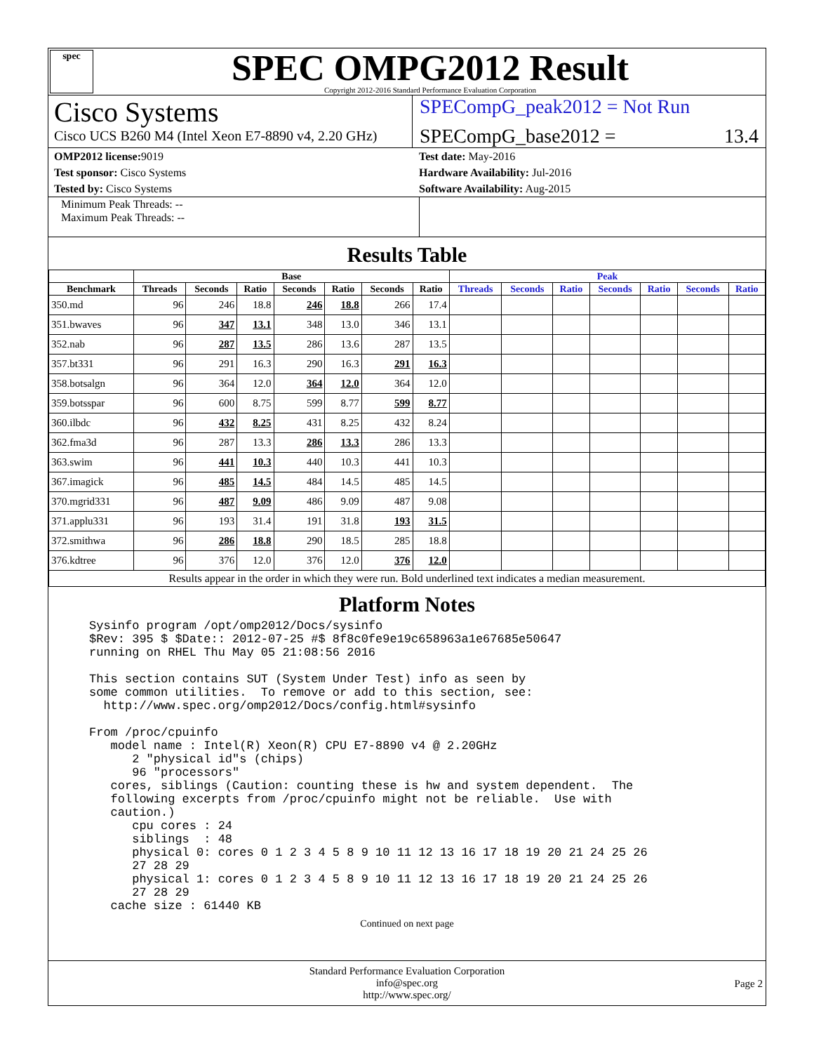spec
SPEC OMPG2012 Result
Copyright 2012-2016 Standard Performance Evaluation Corporation
Cisco Systems
Cisco UCS B260 M4 (Intel Xeon E7-8890 v4, 2.20 GHz)
SPECompG_peak2012 = Not Run
SPECompG_base2012 = 13.4
OMP2012 license: 9019
Test sponsor: Cisco Systems
Tested by: Cisco Systems
Test date: May-2016
Hardware Availability: Jul-2016
Software Availability: Aug-2015
Minimum Peak Threads: --
Maximum Peak Threads: --
Results Table
| | Base | | | | | | | Peak | | | | | | |
| --- | --- | --- | --- | --- | --- | --- | --- | --- | --- | --- | --- | --- | --- | --- |
| Benchmark | Threads | Seconds | Ratio | Seconds | Ratio | Seconds | Ratio | Threads | Seconds | Ratio | Seconds | Ratio | Seconds | Ratio |
| 350.md | 96 | 246 | 18.8 | 246 | 18.8 | 266 | 17.4 | | | | | | | |
| 351.bwaves | 96 | 347 | 13.1 | 348 | 13.0 | 346 | 13.1 | | | | | | | |
| 352.nab | 96 | 287 | 13.5 | 286 | 13.6 | 287 | 13.5 | | | | | | | |
| 357.bt331 | 96 | 291 | 16.3 | 290 | 16.3 | 291 | 16.3 | | | | | | | |
| 358.botsalgn | 96 | 364 | 12.0 | 364 | 12.0 | 364 | 12.0 | | | | | | | |
| 359.botsspar | 96 | 600 | 8.75 | 599 | 8.77 | 599 | 8.77 | | | | | | | |
| 360.ilbdc | 96 | 432 | 8.25 | 431 | 8.25 | 432 | 8.24 | | | | | | | |
| 362.fma3d | 96 | 287 | 13.3 | 286 | 13.3 | 286 | 13.3 | | | | | | | |
| 363.swim | 96 | 441 | 10.3 | 440 | 10.3 | 441 | 10.3 | | | | | | | |
| 367.imagick | 96 | 485 | 14.5 | 484 | 14.5 | 485 | 14.5 | | | | | | | |
| 370.mgrid331 | 96 | 487 | 9.09 | 486 | 9.09 | 487 | 9.08 | | | | | | | |
| 371.applu331 | 96 | 193 | 31.4 | 191 | 31.8 | 193 | 31.5 | | | | | | | |
| 372.smithwa | 96 | 286 | 18.8 | 290 | 18.5 | 285 | 18.8 | | | | | | | |
| 376.kdtree | 96 | 376 | 12.0 | 376 | 12.0 | 376 | 12.0 | | | | | | | |
| Results appear in the order in which they were run. Bold underlined text indicates a median measurement. | | | | | | | | | | | | | | |
Platform Notes
Sysinfo program /opt/omp2012/Docs/sysinfo
$Rev: 395 $ $Date:: 2012-07-25 #$ 8f8c0fe9e19c658963a1e67685e50647
running on RHEL Thu May 05 21:08:56 2016

This section contains SUT (System Under Test) info as seen by
some common utilities.  To remove or add to this section, see:
  http://www.spec.org/omp2012/Docs/config.html#sysinfo

From /proc/cpuinfo
   model name : Intel(R) Xeon(R) CPU E7-8890 v4 @ 2.20GHz
      2 "physical id"s (chips)
      96 "processors"
   cores, siblings (Caution: counting these is hw and system dependent.  The
   following excerpts from /proc/cpuinfo might not be reliable.  Use with
   caution.)
      cpu cores : 24
      siblings  : 48
      physical 0: cores 0 1 2 3 4 5 8 9 10 11 12 13 16 17 18 19 20 21 24 25 26
      27 28 29
      physical 1: cores 0 1 2 3 4 5 8 9 10 11 12 13 16 17 18 19 20 21 24 25 26
      27 28 29
   cache size : 61440 KB
Continued on next page
Standard Performance Evaluation Corporation
info@spec.org
http://www.spec.org/
Page 2